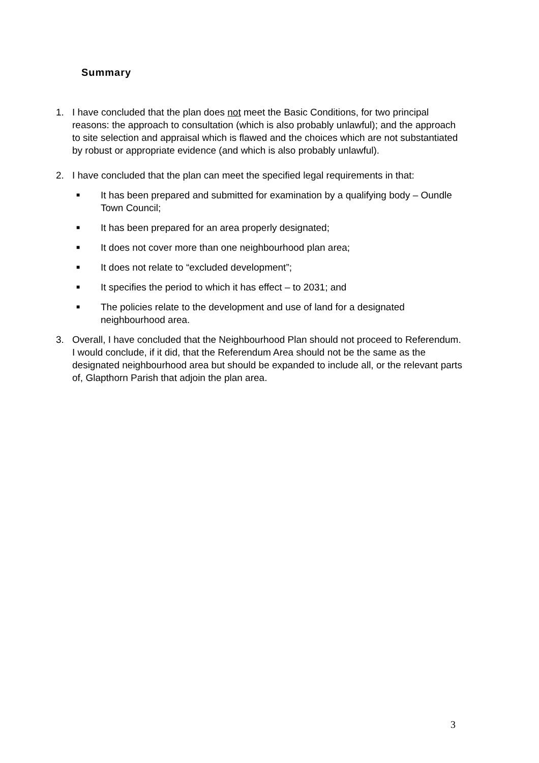Summary
1. I have concluded that the plan does not meet the Basic Conditions, for two principal reasons: the approach to consultation (which is also probably unlawful); and the approach to site selection and appraisal which is flawed and the choices which are not substantiated by robust or appropriate evidence (and which is also probably unlawful).
2. I have concluded that the plan can meet the specified legal requirements in that:
■
It has been prepared and submitted for examination by a qualifying body – Oundle Town Council;
■
It has been prepared for an area properly designated;
■
It does not cover more than one neighbourhood plan area;
■
It does not relate to “excluded development”;
■
It specifies the period to which it has effect – to 2031; and
■
The policies relate to the development and use of land for a designated neighbourhood area.
3. Overall, I have concluded that the Neighbourhood Plan should not proceed to Referendum. I would conclude, if it did, that the Referendum Area should not be the same as the designated neighbourhood area but should be expanded to include all, or the relevant parts of, Glapthorn Parish that adjoin the plan area.
3